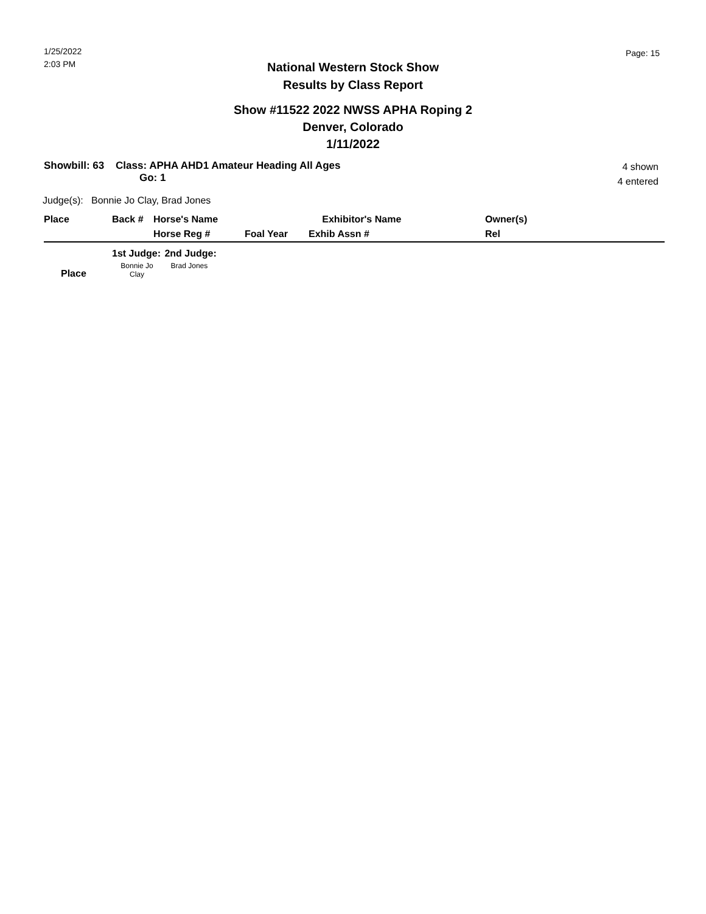1/25/2022
2:03 PM
Page: 15
National Western Stock Show
Results by Class Report
Show #11522 2022 NWSS APHA Roping 2
Denver, Colorado
1/11/2022
Showbill: 63 Class: APHA AHD1 Amateur Heading All Ages
Go: 1
4 shown
4 entered
Judge(s): Bonnie Jo Clay, Brad Jones
| Place | Back # | Horse's Name | | Exhibitor's Name | Owner(s) |
| --- | --- | --- | --- | --- | --- |
| | | Horse Reg # | Foal Year | Exhib Assn # | Rel |
| | 1st Judge: | 2nd Judge: |
| --- | --- | --- |
| Place | Bonnie Jo Clay | Brad Jones |